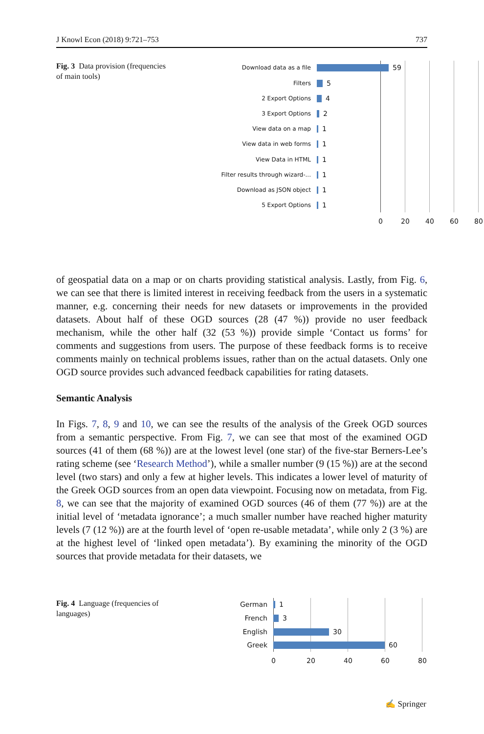J Knowl Econ (2018) 9:721–753 737
Fig. 3 Data provision (frequencies of main tools)
Download data as a file
59
Filters
5
2 Export Options
4
3 Export Options
2
View data on a map
1
View data in web forms
1
View Data in HTML
1
Filter results through wizard-...
1
Download as JSON object
1
5 Export Options
1
0 20 40 60 80
of geospatial data on a map or on charts providing statistical analysis. Lastly, from Fig. 6, we can see that there is limited interest in receiving feedback from the users in a systematic manner, e.g. concerning their needs for new datasets or improvements in the provided datasets. About half of these OGD sources (28 (47 %)) provide no user feedback mechanism, while the other half (32 (53 %)) provide simple ‘Contact us forms’ for comments and suggestions from users. The purpose of these feedback forms is to receive comments mainly on technical problems issues, rather than on the actual datasets. Only one OGD source provides such advanced feedback capabilities for rating datasets.
Semantic Analysis
In Figs. 7, 8, 9 and 10, we can see the results of the analysis of the Greek OGD sources from a semantic perspective. From Fig. 7, we can see that most of the examined OGD sources (41 of them (68 %)) are at the lowest level (one star) of the five-star Berners-Lee’s rating scheme (see ‘Research Method’), while a smaller number (9 (15 %)) are at the second level (two stars) and only a few at higher levels. This indicates a lower level of maturity of the Greek OGD sources from an open data viewpoint. Focusing now on metadata, from Fig. 8, we can see that the majority of examined OGD sources (46 of them (77 %)) are at the initial level of ‘metadata ignorance’; a much smaller number have reached higher maturity levels (7 (12 %)) are at the fourth level of ‘open re-usable metadata’, while only 2 (3 %) are at the highest level of ‘linked open metadata’). By examining the minority of the OGD sources that provide metadata for their datasets, we
Fig. 4 Language (frequencies of languages)
German 1
French 3
English 30
Greek 60
0 20 40 60 80
✍ Springer